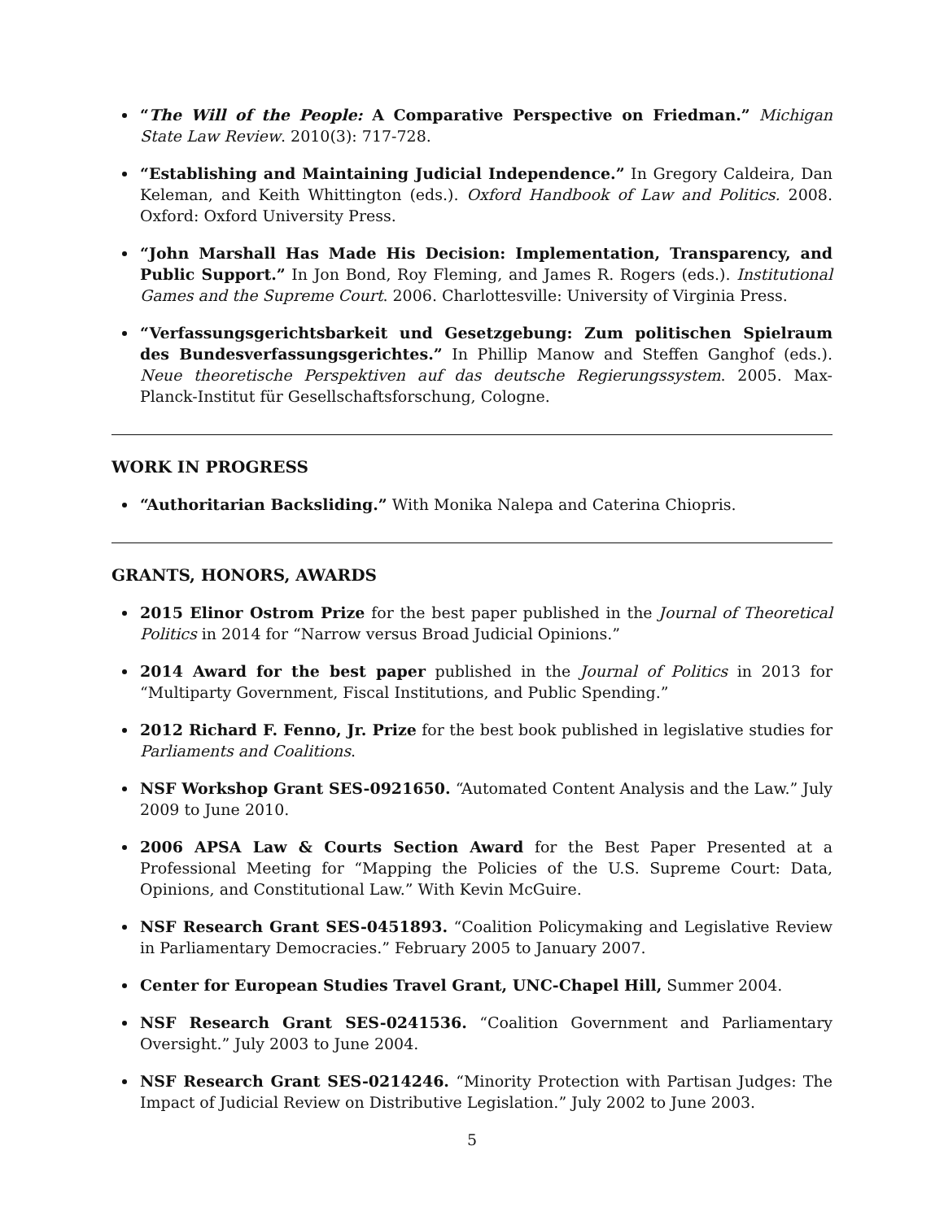“The Will of the People: A Comparative Perspective on Friedman.” Michigan State Law Review. 2010(3): 717-728.
“Establishing and Maintaining Judicial Independence.” In Gregory Caldeira, Dan Keleman, and Keith Whittington (eds.). Oxford Handbook of Law and Politics. 2008. Oxford: Oxford University Press.
“John Marshall Has Made His Decision: Implementation, Transparency, and Public Support.” In Jon Bond, Roy Fleming, and James R. Rogers (eds.). Institutional Games and the Supreme Court. 2006. Charlottesville: University of Virginia Press.
“Verfassungsgerichtsbarkeit und Gesetzgebung: Zum politischen Spielraum des Bundesverfassungsgerichtes.” In Phillip Manow and Steffen Ganghof (eds.). Neue theoretische Perspektiven auf das deutsche Regierungssystem. 2005. Max-Planck-Institut für Gesellschaftsforschung, Cologne.
WORK IN PROGRESS
“Authoritarian Backsliding.” With Monika Nalepa and Caterina Chiopris.
GRANTS, HONORS, AWARDS
2015 Elinor Ostrom Prize for the best paper published in the Journal of Theoretical Politics in 2014 for “Narrow versus Broad Judicial Opinions.”
2014 Award for the best paper published in the Journal of Politics in 2013 for “Multiparty Government, Fiscal Institutions, and Public Spending.”
2012 Richard F. Fenno, Jr. Prize for the best book published in legislative studies for Parliaments and Coalitions.
NSF Workshop Grant SES-0921650. “Automated Content Analysis and the Law.” July 2009 to June 2010.
2006 APSA Law & Courts Section Award for the Best Paper Presented at a Professional Meeting for “Mapping the Policies of the U.S. Supreme Court: Data, Opinions, and Constitutional Law.” With Kevin McGuire.
NSF Research Grant SES-0451893. “Coalition Policymaking and Legislative Review in Parliamentary Democracies.” February 2005 to January 2007.
Center for European Studies Travel Grant, UNC-Chapel Hill, Summer 2004.
NSF Research Grant SES-0241536. “Coalition Government and Parliamentary Oversight.” July 2003 to June 2004.
NSF Research Grant SES-0214246. “Minority Protection with Partisan Judges: The Impact of Judicial Review on Distributive Legislation.” July 2002 to June 2003.
5